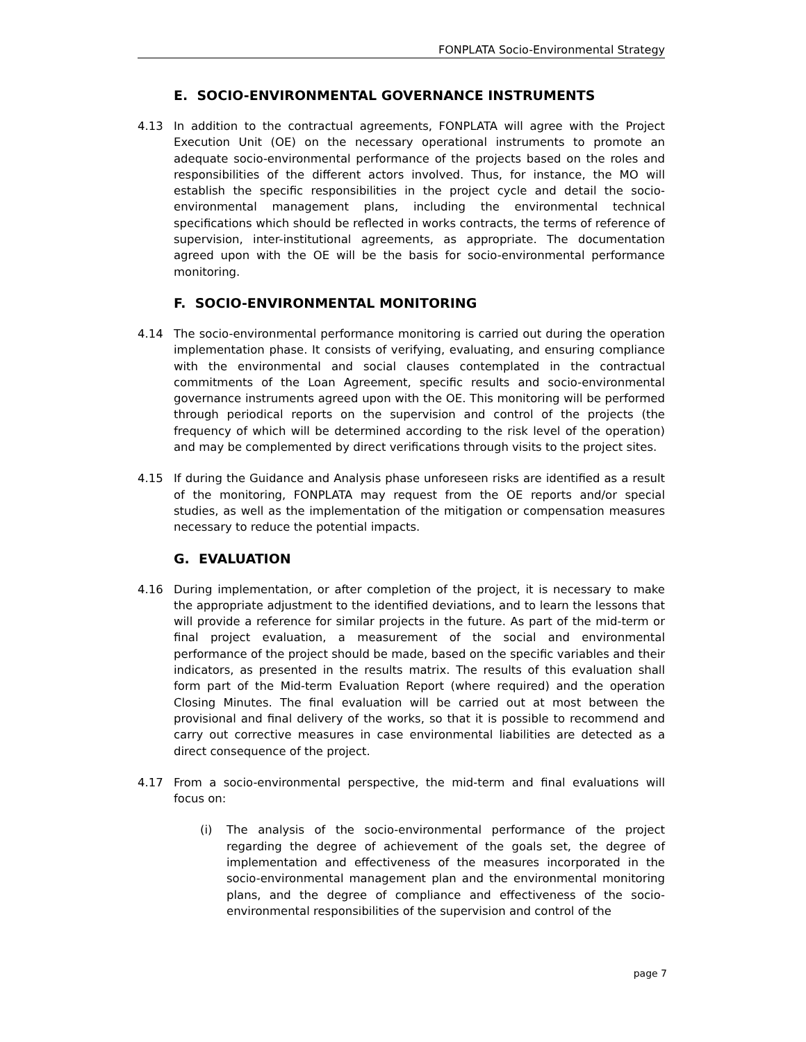FONPLATA Socio-Environmental Strategy
E. SOCIO-ENVIRONMENTAL GOVERNANCE INSTRUMENTS
4.13 In addition to the contractual agreements, FONPLATA will agree with the Project Execution Unit (OE) on the necessary operational instruments to promote an adequate socio-environmental performance of the projects based on the roles and responsibilities of the different actors involved. Thus, for instance, the MO will establish the specific responsibilities in the project cycle and detail the socio-environmental management plans, including the environmental technical specifications which should be reflected in works contracts, the terms of reference of supervision, inter-institutional agreements, as appropriate. The documentation agreed upon with the OE will be the basis for socio-environmental performance monitoring.
F. SOCIO-ENVIRONMENTAL MONITORING
4.14 The socio-environmental performance monitoring is carried out during the operation implementation phase. It consists of verifying, evaluating, and ensuring compliance with the environmental and social clauses contemplated in the contractual commitments of the Loan Agreement, specific results and socio-environmental governance instruments agreed upon with the OE. This monitoring will be performed through periodical reports on the supervision and control of the projects (the frequency of which will be determined according to the risk level of the operation) and may be complemented by direct verifications through visits to the project sites.
4.15 If during the Guidance and Analysis phase unforeseen risks are identified as a result of the monitoring, FONPLATA may request from the OE reports and/or special studies, as well as the implementation of the mitigation or compensation measures necessary to reduce the potential impacts.
G. EVALUATION
4.16 During implementation, or after completion of the project, it is necessary to make the appropriate adjustment to the identified deviations, and to learn the lessons that will provide a reference for similar projects in the future. As part of the mid-term or final project evaluation, a measurement of the social and environmental performance of the project should be made, based on the specific variables and their indicators, as presented in the results matrix. The results of this evaluation shall form part of the Mid-term Evaluation Report (where required) and the operation Closing Minutes. The final evaluation will be carried out at most between the provisional and final delivery of the works, so that it is possible to recommend and carry out corrective measures in case environmental liabilities are detected as a direct consequence of the project.
4.17 From a socio-environmental perspective, the mid-term and final evaluations will focus on:
(i) The analysis of the socio-environmental performance of the project regarding the degree of achievement of the goals set, the degree of implementation and effectiveness of the measures incorporated in the socio-environmental management plan and the environmental monitoring plans, and the degree of compliance and effectiveness of the socio-environmental responsibilities of the supervision and control of the
page 7